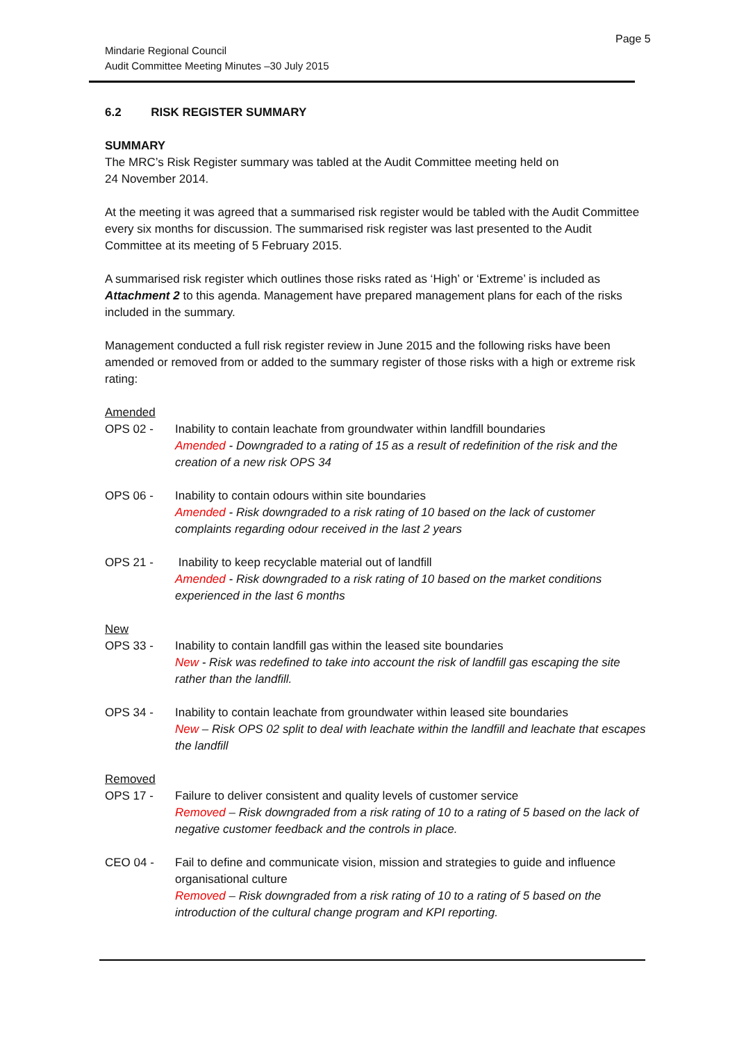Page 5
Mindarie Regional Council
Audit Committee Meeting Minutes –30 July 2015
6.2 RISK REGISTER SUMMARY
SUMMARY
The MRC’s Risk Register summary was tabled at the Audit Committee meeting held on
24 November 2014.
At the meeting it was agreed that a summarised risk register would be tabled with the Audit Committee every six months for discussion. The summarised risk register was last presented to the Audit Committee at its meeting of 5 February 2015.
A summarised risk register which outlines those risks rated as ‘High’ or ‘Extreme’ is included as Attachment 2 to this agenda. Management have prepared management plans for each of the risks included in the summary.
Management conducted a full risk register review in June 2015 and the following risks have been amended or removed from or added to the summary register of those risks with a high or extreme risk rating:
Amended
OPS 02 - Inability to contain leachate from groundwater within landfill boundaries
Amended - Downgraded to a rating of 15 as a result of redefinition of the risk and the creation of a new risk OPS 34
OPS 06 - Inability to contain odours within site boundaries
Amended - Risk downgraded to a risk rating of 10 based on the lack of customer complaints regarding odour received in the last 2 years
OPS 21 - Inability to keep recyclable material out of landfill
Amended - Risk downgraded to a risk rating of 10 based on the market conditions experienced in the last 6 months
New
OPS 33 - Inability to contain landfill gas within the leased site boundaries
New - Risk was redefined to take into account the risk of landfill gas escaping the site rather than the landfill.
OPS 34 - Inability to contain leachate from groundwater within leased site boundaries
New – Risk OPS 02 split to deal with leachate within the landfill and leachate that escapes the landfill
Removed
OPS 17 - Failure to deliver consistent and quality levels of customer service
Removed – Risk downgraded from a risk rating of 10 to a rating of 5 based on the lack of negative customer feedback and the controls in place.
CEO 04 - Fail to define and communicate vision, mission and strategies to guide and influence organisational culture
Removed – Risk downgraded from a risk rating of 10 to a rating of 5 based on the introduction of the cultural change program and KPI reporting.